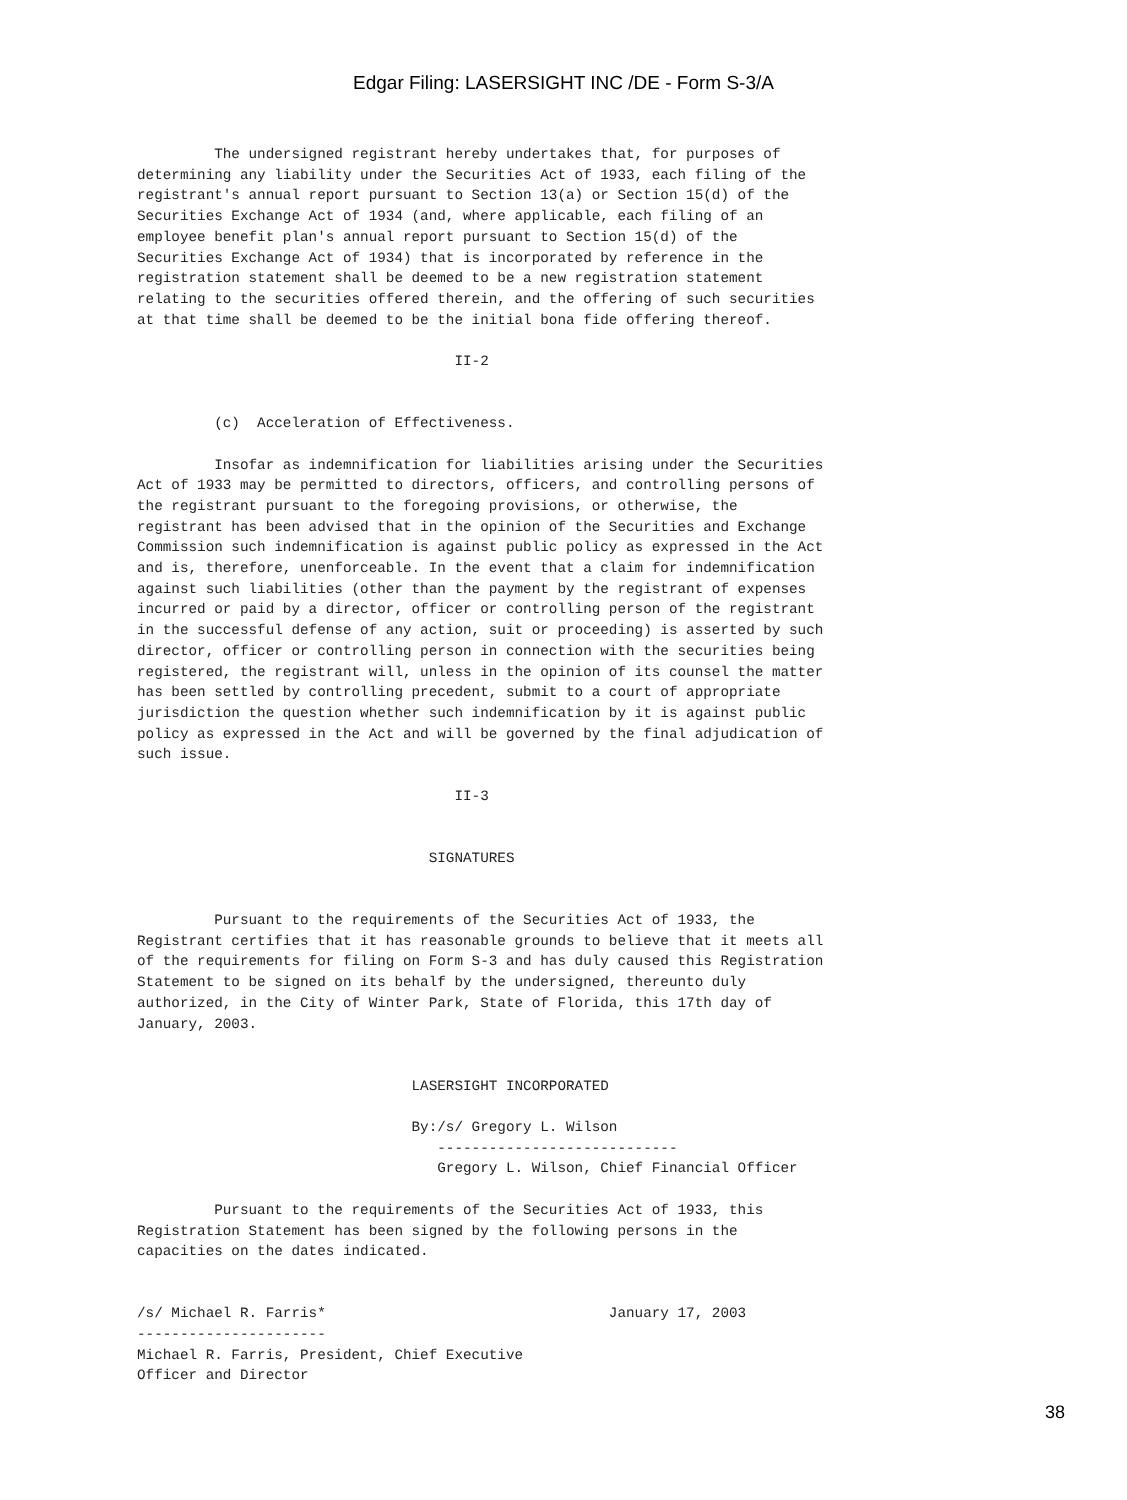Edgar Filing: LASERSIGHT INC /DE - Form S-3/A
         The undersigned registrant hereby undertakes that, for purposes of
determining any liability under the Securities Act of 1933, each filing of the
registrant's annual report pursuant to Section 13(a) or Section 15(d) of the
Securities Exchange Act of 1934 (and, where applicable, each filing of an
employee benefit plan's annual report pursuant to Section 15(d) of the
Securities Exchange Act of 1934) that is incorporated by reference in the
registration statement shall be deemed to be a new registration statement
relating to the securities offered therein, and the offering of such securities
at that time shall be deemed to be the initial bona fide offering thereof.

                                     II-2


         (c)  Acceleration of Effectiveness.

         Insofar as indemnification for liabilities arising under the Securities
Act of 1933 may be permitted to directors, officers, and controlling persons of
the registrant pursuant to the foregoing provisions, or otherwise, the
registrant has been advised that in the opinion of the Securities and Exchange
Commission such indemnification is against public policy as expressed in the Act
and is, therefore, unenforceable. In the event that a claim for indemnification
against such liabilities (other than the payment by the registrant of expenses
incurred or paid by a director, officer or controlling person of the registrant
in the successful defense of any action, suit or proceeding) is asserted by such
director, officer or controlling person in connection with the securities being
registered, the registrant will, unless in the opinion of its counsel the matter
has been settled by controlling precedent, submit to a court of appropriate
jurisdiction the question whether such indemnification by it is against public
policy as expressed in the Act and will be governed by the final adjudication of
such issue.

                                     II-3


                                  SIGNATURES


         Pursuant to the requirements of the Securities Act of 1933, the
Registrant certifies that it has reasonable grounds to believe that it meets all
of the requirements for filing on Form S-3 and has duly caused this Registration
Statement to be signed on its behalf by the undersigned, thereunto duly
authorized, in the City of Winter Park, State of Florida, this 17th day of
January, 2003.


                                LASERSIGHT INCORPORATED

                                By:/s/ Gregory L. Wilson
                                   ----------------------------
                                   Gregory L. Wilson, Chief Financial Officer

         Pursuant to the requirements of the Securities Act of 1933, this
Registration Statement has been signed by the following persons in the
capacities on the dates indicated.


/s/ Michael R. Farris*                                 January 17, 2003
----------------------
Michael R. Farris, President, Chief Executive
Officer and Director
38